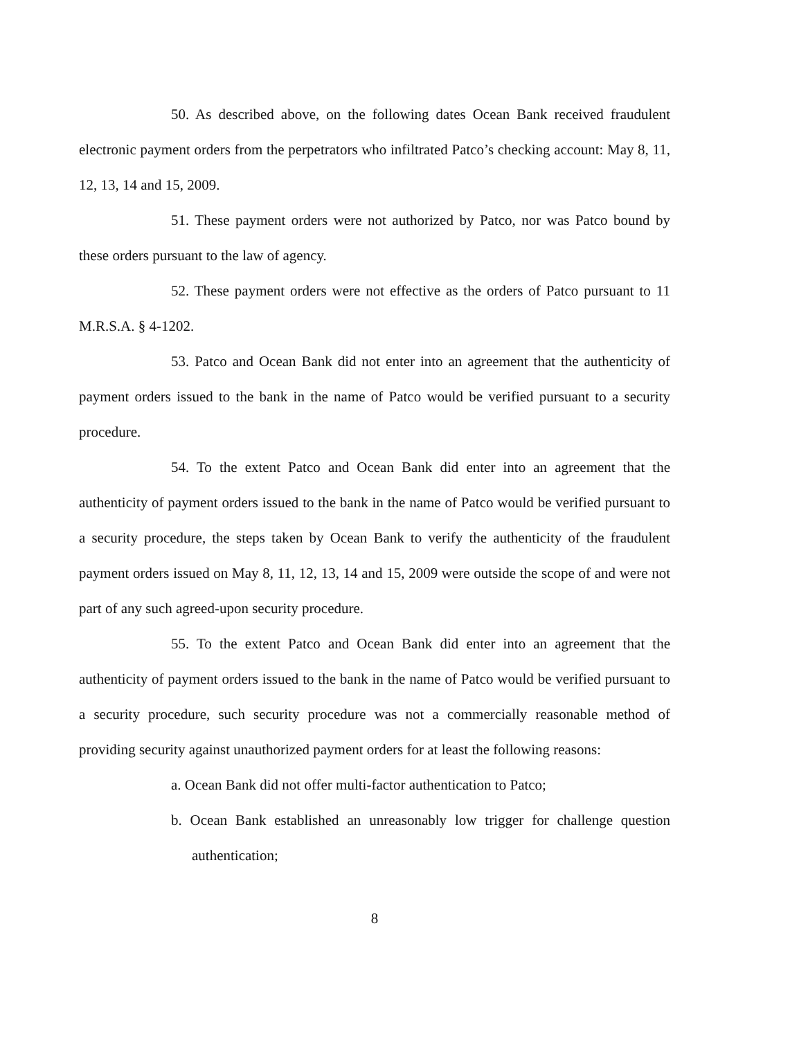50. As described above, on the following dates Ocean Bank received fraudulent electronic payment orders from the perpetrators who infiltrated Patco’s checking account: May 8, 11, 12, 13, 14 and 15, 2009.
51. These payment orders were not authorized by Patco, nor was Patco bound by these orders pursuant to the law of agency.
52. These payment orders were not effective as the orders of Patco pursuant to 11 M.R.S.A. § 4-1202.
53. Patco and Ocean Bank did not enter into an agreement that the authenticity of payment orders issued to the bank in the name of Patco would be verified pursuant to a security procedure.
54. To the extent Patco and Ocean Bank did enter into an agreement that the authenticity of payment orders issued to the bank in the name of Patco would be verified pursuant to a security procedure, the steps taken by Ocean Bank to verify the authenticity of the fraudulent payment orders issued on May 8, 11, 12, 13, 14 and 15, 2009 were outside the scope of and were not part of any such agreed-upon security procedure.
55. To the extent Patco and Ocean Bank did enter into an agreement that the authenticity of payment orders issued to the bank in the name of Patco would be verified pursuant to a security procedure, such security procedure was not a commercially reasonable method of providing security against unauthorized payment orders for at least the following reasons:
a. Ocean Bank did not offer multi-factor authentication to Patco;
b. Ocean Bank established an unreasonably low trigger for challenge question authentication;
8